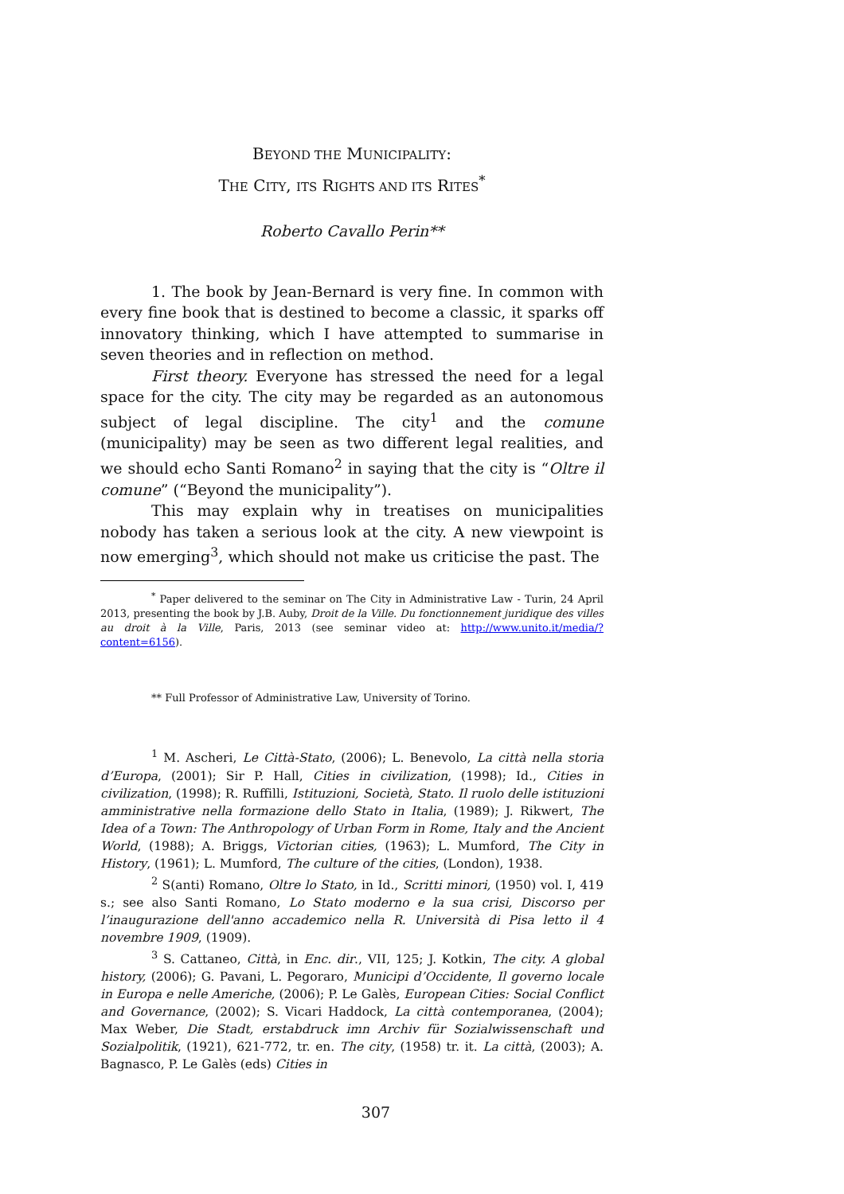BEYOND THE MUNICIPALITY:
THE CITY, ITS RIGHTS AND ITS RITES<sup>*</sup>
Roberto Cavallo Perin**
1. The book by Jean-Bernard is very fine. In common with every fine book that is destined to become a classic, it sparks off innovatory thinking, which I have attempted to summarise in seven theories and in reflection on method.
First theory. Everyone has stressed the need for a legal space for the city. The city may be regarded as an autonomous subject of legal discipline. The city<sup>1</sup> and the comune (municipality) may be seen as two different legal realities, and we should echo Santi Romano<sup>2</sup> in saying that the city is “Oltre il comune” (“Beyond the municipality”).
This may explain why in treatises on municipalities nobody has taken a serious look at the city. A new viewpoint is now emerging<sup>3</sup>, which should not make us criticise the past. The
<sup>*</sup> Paper delivered to the seminar on The City in Administrative Law - Turin, 24 April 2013, presenting the book by J.B. Auby, Droit de la Ville. Du fonctionnement juridique des villes au droit à la Ville, Paris, 2013 (see seminar video at: http://www.unito.it/media/?content=6156).
** Full Professor of Administrative Law, University of Torino.
<sup>1</sup> M. Ascheri, Le Città-Stato, (2006); L. Benevolo, La città nella storia d’Europa, (2001); Sir P. Hall, Cities in civilization, (1998); Id., Cities in civilization, (1998); R. Ruffilli, Istituzioni, Società, Stato. Il ruolo delle istituzioni amministrative nella formazione dello Stato in Italia, (1989); J. Rikwert, The Idea of a Town: The Anthropology of Urban Form in Rome, Italy and the Ancient World, (1988); A. Briggs, Victorian cities, (1963); L. Mumford, The City in History, (1961); L. Mumford, The culture of the cities, (London), 1938.
<sup>2</sup> S(anti) Romano, Oltre lo Stato, in Id., Scritti minori, (1950) vol. I, 419 s.; see also Santi Romano, Lo Stato moderno e la sua crisi, Discorso per l’inaugurazione dell'anno accademico nella R. Università di Pisa letto il 4 novembre 1909, (1909).
<sup>3</sup> S. Cattaneo, Città, in Enc. dir., VII, 125; J. Kotkin, The city. A global history, (2006); G. Pavani, L. Pegoraro, Municipi d’Occidente, Il governo locale in Europa e nelle Americhe, (2006); P. Le Galès, European Cities: Social Conflict and Governance, (2002); S. Vicari Haddock, La città contemporanea, (2004); Max Weber, Die Stadt, erstabdruck imn Archiv für Sozialwissenschaft und Sozialpolitik, (1921), 621-772, tr. en. The city, (1958) tr. it. La città, (2003); A. Bagnasco, P. Le Galès (eds) Cities in
307